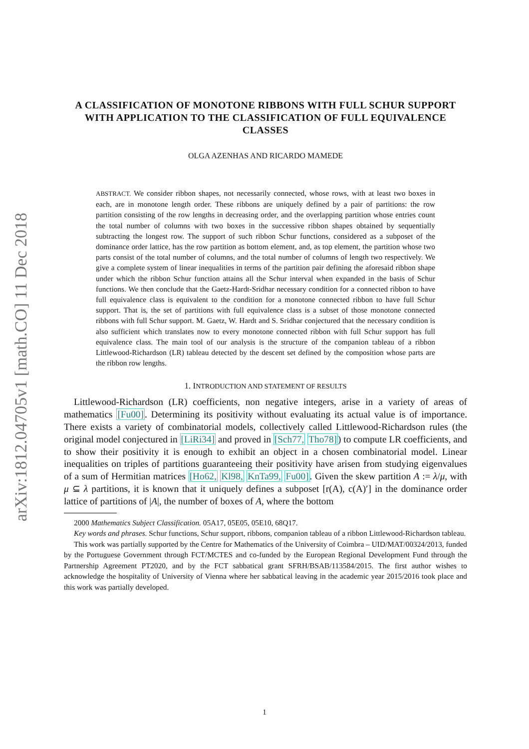arXiv:1812.04705v1 [math.CO] 11 Dec 2018
A CLASSIFICATION OF MONOTONE RIBBONS WITH FULL SCHUR SUPPORT
WITH APPLICATION TO THE CLASSIFICATION OF FULL EQUIVALENCE CLASSES
OLGA AZENHAS AND RICARDO MAMEDE
ABSTRACT. We consider ribbon shapes, not necessarily connected, whose rows, with at least two boxes in each, are in monotone length order. These ribbons are uniquely defined by a pair of partitions: the row partition consisting of the row lengths in decreasing order, and the overlapping partition whose entries count the total number of columns with two boxes in the successive ribbon shapes obtained by sequentially subtracting the longest row. The support of such ribbon Schur functions, considered as a subposet of the dominance order lattice, has the row partition as bottom element, and, as top element, the partition whose two parts consist of the total number of columns, and the total number of columns of length two respectively. We give a complete system of linear inequalities in terms of the partition pair defining the aforesaid ribbon shape under which the ribbon Schur function attains all the Schur interval when expanded in the basis of Schur functions. We then conclude that the Gaetz-Hardt-Sridhar necessary condition for a connected ribbon to have full equivalence class is equivalent to the condition for a monotone connected ribbon to have full Schur support. That is, the set of partitions with full equivalence class is a subset of those monotone connected ribbons with full Schur support. M. Gaetz, W. Hardt and S. Sridhar conjectured that the necessary condition is also sufficient which translates now to every monotone connected ribbon with full Schur support has full equivalence class. The main tool of our analysis is the structure of the companion tableau of a ribbon Littlewood-Richardson (LR) tableau detected by the descent set defined by the composition whose parts are the ribbon row lengths.
1. INTRODUCTION AND STATEMENT OF RESULTS
Littlewood-Richardson (LR) coefficients, non negative integers, arise in a variety of areas of mathematics [Fu00]. Determining its positivity without evaluating its actual value is of importance. There exists a variety of combinatorial models, collectively called Littlewood-Richardson rules (the original model conjectured in [LiRi34] and proved in [Sch77, Tho78]) to compute LR coefficients, and to show their positivity it is enough to exhibit an object in a chosen combinatorial model. Linear inequalities on triples of partitions guaranteeing their positivity have arisen from studying eigenvalues of a sum of Hermitian matrices [Ho62, Kl98, KnTa99, Fu00]. Given the skew partition A := λ/μ, with μ ⊆ λ partitions, it is known that it uniquely defines a subposet [r(A), c(A)′] in the dominance order lattice of partitions of |A|, the number of boxes of A, where the bottom
2000 Mathematics Subject Classification. 05A17, 05E05, 05E10, 68Q17.
Key words and phrases. Schur functions, Schur support, ribbons, companion tableau of a ribbon Littlewood-Richardson tableau.
This work was partially supported by the Centre for Mathematics of the University of Coimbra – UID/MAT/00324/2013, funded by the Portuguese Government through FCT/MCTES and co-funded by the European Regional Development Fund through the Partnership Agreement PT2020, and by the FCT sabbatical grant SFRH/BSAB/113584/2015. The first author wishes to acknowledge the hospitality of University of Vienna where her sabbatical leaving in the academic year 2015/2016 took place and this work was partially developed.
1